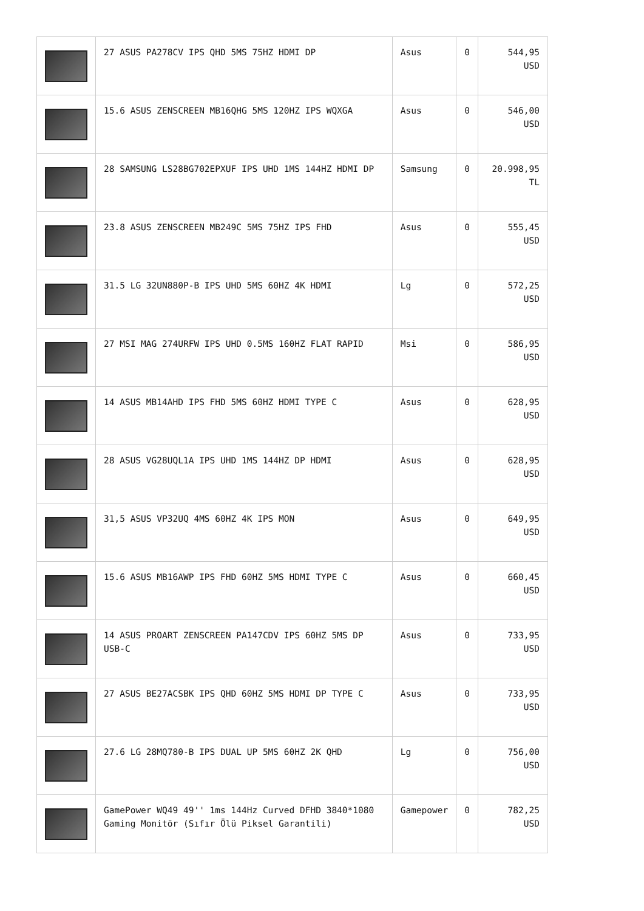| | 27 ASUS PA278CV IPS QHD 5MS 75HZ HDMI DP | Asus | 0 | 544,95 USD |
| | 15.6 ASUS ZENSCREEN MB16QHG 5MS 120HZ IPS WQXGA | Asus | 0 | 546,00 USD |
| | 28 SAMSUNG LS28BG702EPXUF IPS UHD 1MS 144HZ HDMI DP | Samsung | 0 | 20.998,95 TL |
| | 23.8 ASUS ZENSCREEN MB249C 5MS 75HZ IPS FHD | Asus | 0 | 555,45 USD |
| | 31.5 LG 32UN880P-B IPS UHD 5MS 60HZ 4K HDMI | Lg | 0 | 572,25 USD |
| | 27 MSI MAG 274URFW IPS UHD 0.5MS 160HZ FLAT RAPID | Msi | 0 | 586,95 USD |
| | 14 ASUS MB14AHD IPS FHD 5MS 60HZ HDMI TYPE C | Asus | 0 | 628,95 USD |
| | 28 ASUS VG28UQL1A IPS UHD 1MS 144HZ DP HDMI | Asus | 0 | 628,95 USD |
| | 31,5 ASUS VP32UQ 4MS 60HZ 4K IPS MON | Asus | 0 | 649,95 USD |
| | 15.6 ASUS MB16AWP IPS FHD 60HZ 5MS HDMI TYPE C | Asus | 0 | 660,45 USD |
| | 14 ASUS PROART ZENSCREEN PA147CDV IPS 60HZ 5MS DP USB-C | Asus | 0 | 733,95 USD |
| | 27 ASUS BE27ACSBK IPS QHD 60HZ 5MS HDMI DP TYPE C | Asus | 0 | 733,95 USD |
| | 27.6 LG 28MQ780-B IPS DUAL UP 5MS 60HZ 2K QHD | Lg | 0 | 756,00 USD |
| | GamePower WQ49 49'' 1ms 144Hz Curved DFHD 3840*1080 Gaming Monitör (Sıfır Ölü Piksel Garantili) | Gamepower | 0 | 782,25 USD |